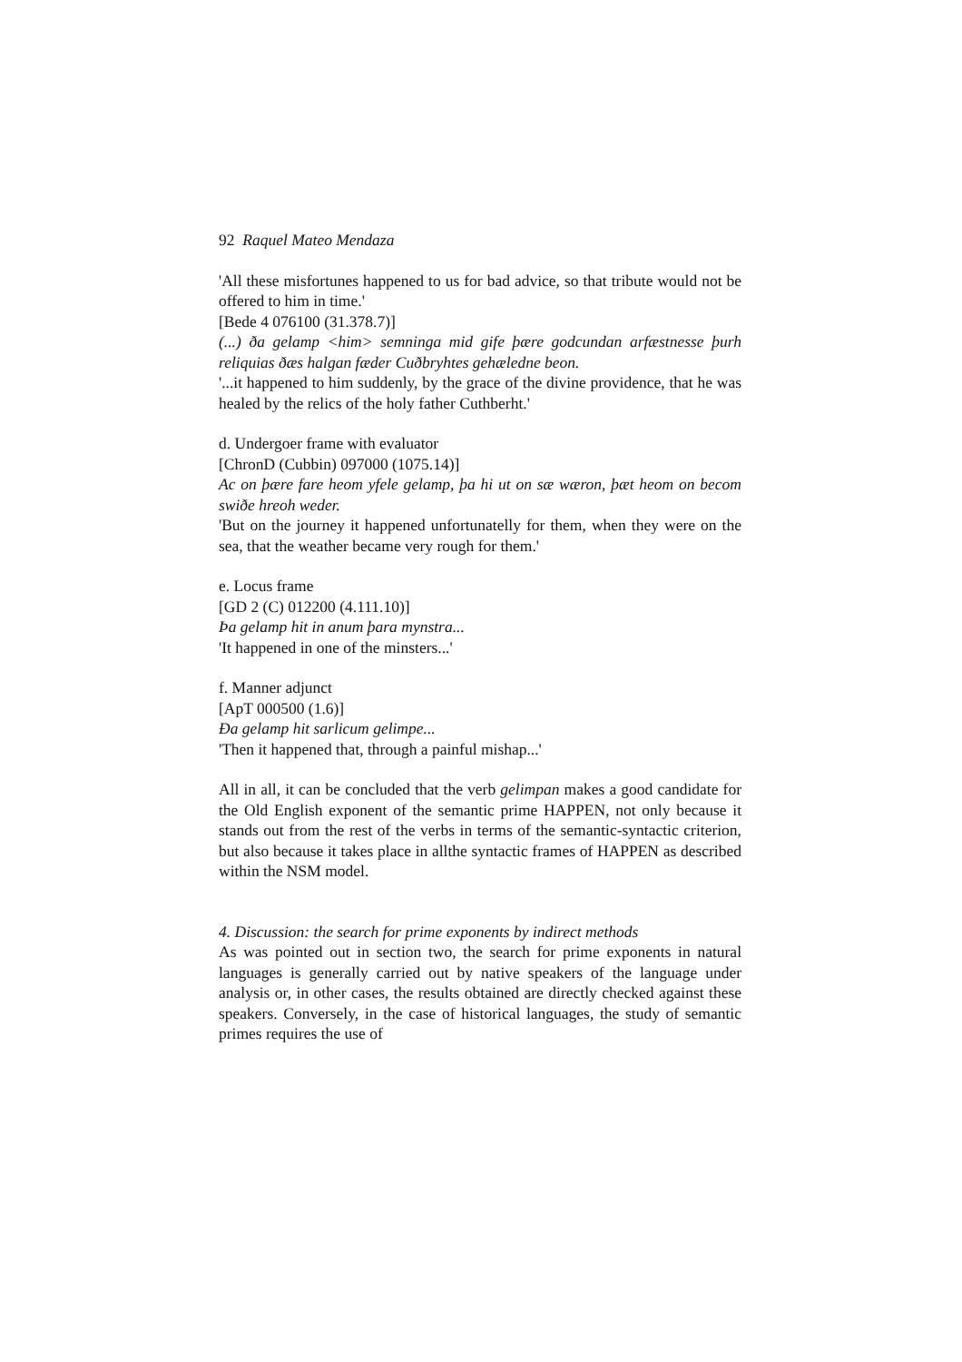92 Raquel Mateo Mendaza
'All these misfortunes happened to us for bad advice, so that tribute would not be offered to him in time.'
[Bede 4 076100 (31.378.7)]
(...) ða gelamp <him> semninga mid gife þære godcundan arfæstnesse þurh reliquias ðæs halgan fæder Cuðbryhtes gehæledne beon.
'...it happened to him suddenly, by the grace of the divine providence, that he was healed by the relics of the holy father Cuthberht.'
d. Undergoer frame with evaluator
[ChronD (Cubbin) 097000 (1075.14)]
Ac on þære fare heom yfele gelamp, þa hi ut on sæ wæron, þæt heom on becom swiðe hreoh weder.
'But on the journey it happened unfortunatelly for them, when they were on the sea, that the weather became very rough for them.'
e. Locus frame
[GD 2 (C) 012200 (4.111.10)]
Þa gelamp hit in anum þara mynstra...
'It happened in one of the minsters...'
f. Manner adjunct
[ApT 000500 (1.6)]
Ða gelamp hit sarlicum gelimpe...
'Then it happened that, through a painful mishap...'
All in all, it can be concluded that the verb gelimpan makes a good candidate for the Old English exponent of the semantic prime HAPPEN, not only because it stands out from the rest of the verbs in terms of the semantic-syntactic criterion, but also because it takes place in allthe syntactic frames of HAPPEN as described within the NSM model.
4. Discussion: the search for prime exponents by indirect methods
As was pointed out in section two, the search for prime exponents in natural languages is generally carried out by native speakers of the language under analysis or, in other cases, the results obtained are directly checked against these speakers. Conversely, in the case of historical languages, the study of semantic primes requires the use of